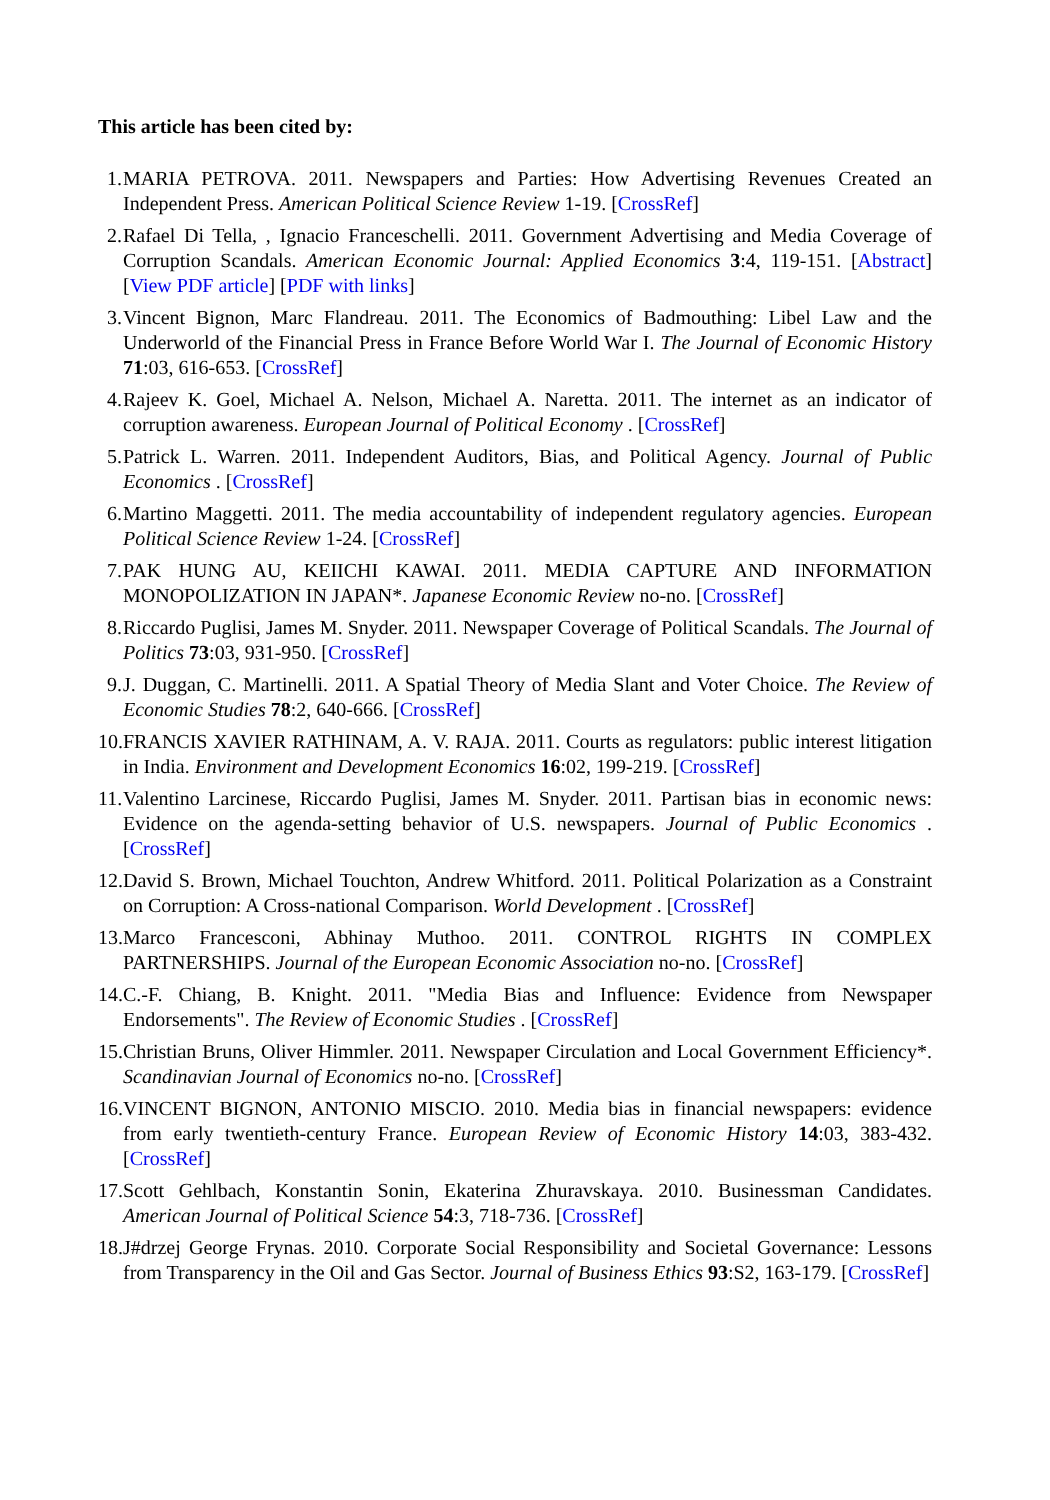This article has been cited by:
1. MARIA PETROVA. 2011. Newspapers and Parties: How Advertising Revenues Created an Independent Press. American Political Science Review 1-19. [CrossRef]
2. Rafael Di Tella, , Ignacio Franceschelli. 2011. Government Advertising and Media Coverage of Corruption Scandals. American Economic Journal: Applied Economics 3:4, 119-151. [Abstract] [View PDF article] [PDF with links]
3. Vincent Bignon, Marc Flandreau. 2011. The Economics of Badmouthing: Libel Law and the Underworld of the Financial Press in France Before World War I. The Journal of Economic History 71:03, 616-653. [CrossRef]
4. Rajeev K. Goel, Michael A. Nelson, Michael A. Naretta. 2011. The internet as an indicator of corruption awareness. European Journal of Political Economy . [CrossRef]
5. Patrick L. Warren. 2011. Independent Auditors, Bias, and Political Agency. Journal of Public Economics . [CrossRef]
6. Martino Maggetti. 2011. The media accountability of independent regulatory agencies. European Political Science Review 1-24. [CrossRef]
7. PAK HUNG AU, KEIICHI KAWAI. 2011. MEDIA CAPTURE AND INFORMATION MONOPOLIZATION IN JAPAN*. Japanese Economic Review no-no. [CrossRef]
8. Riccardo Puglisi, James M. Snyder. 2011. Newspaper Coverage of Political Scandals. The Journal of Politics 73:03, 931-950. [CrossRef]
9. J. Duggan, C. Martinelli. 2011. A Spatial Theory of Media Slant and Voter Choice. The Review of Economic Studies 78:2, 640-666. [CrossRef]
10. FRANCIS XAVIER RATHINAM, A. V. RAJA. 2011. Courts as regulators: public interest litigation in India. Environment and Development Economics 16:02, 199-219. [CrossRef]
11. Valentino Larcinese, Riccardo Puglisi, James M. Snyder. 2011. Partisan bias in economic news: Evidence on the agenda-setting behavior of U.S. newspapers. Journal of Public Economics . [CrossRef]
12. David S. Brown, Michael Touchton, Andrew Whitford. 2011. Political Polarization as a Constraint on Corruption: A Cross-national Comparison. World Development . [CrossRef]
13. Marco Francesconi, Abhinay Muthoo. 2011. CONTROL RIGHTS IN COMPLEX PARTNERSHIPS. Journal of the European Economic Association no-no. [CrossRef]
14. C.-F. Chiang, B. Knight. 2011. "Media Bias and Influence: Evidence from Newspaper Endorsements". The Review of Economic Studies . [CrossRef]
15. Christian Bruns, Oliver Himmler. 2011. Newspaper Circulation and Local Government Efficiency*. Scandinavian Journal of Economics no-no. [CrossRef]
16. VINCENT BIGNON, ANTONIO MISCIO. 2010. Media bias in financial newspapers: evidence from early twentieth-century France. European Review of Economic History 14:03, 383-432. [CrossRef]
17. Scott Gehlbach, Konstantin Sonin, Ekaterina Zhuravskaya. 2010. Businessman Candidates. American Journal of Political Science 54:3, 718-736. [CrossRef]
18. J#drzej George Frynas. 2010. Corporate Social Responsibility and Societal Governance: Lessons from Transparency in the Oil and Gas Sector. Journal of Business Ethics 93:S2, 163-179. [CrossRef]